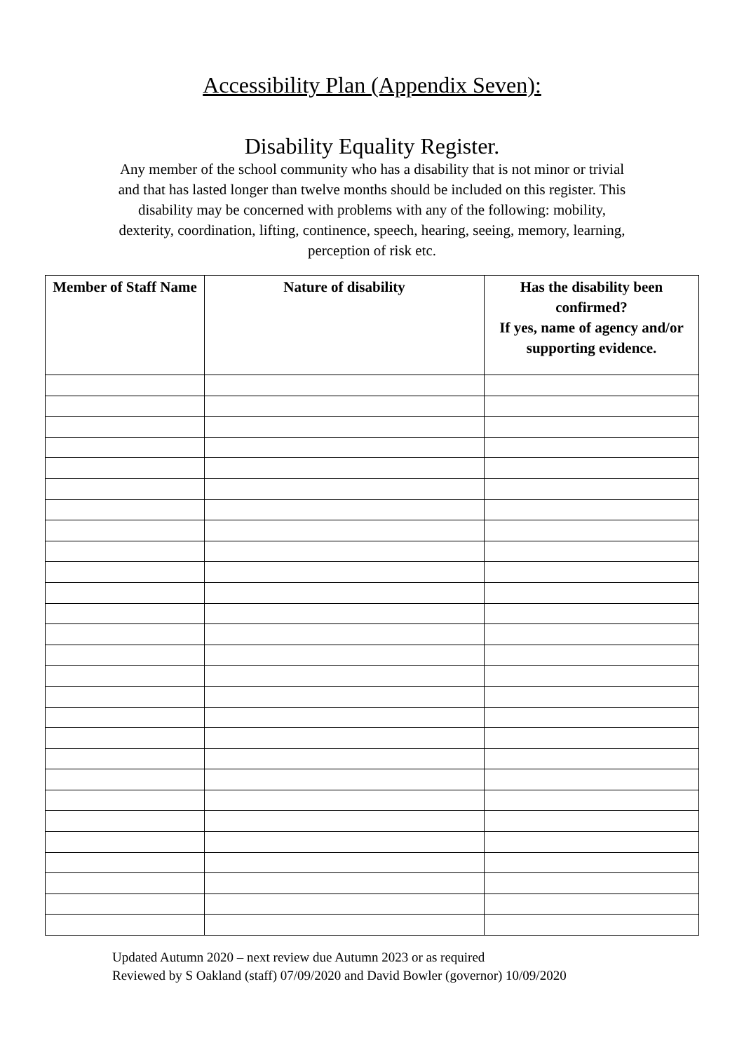Accessibility Plan (Appendix Seven):
Disability Equality Register.
Any member of the school community who has a disability that is not minor or trivial and that has lasted longer than twelve months should be included on this register. This disability may be concerned with problems with any of the following: mobility, dexterity, coordination, lifting, continence, speech, hearing, seeing, memory, learning, perception of risk etc.
| Member of Staff Name | Nature of disability | Has the disability been confirmed? If yes, name of agency and/or supporting evidence. |
| --- | --- | --- |
Updated Autumn 2020 – next review due Autumn 2023 or as required
Reviewed by S Oakland (staff) 07/09/2020 and David Bowler (governor) 10/09/2020